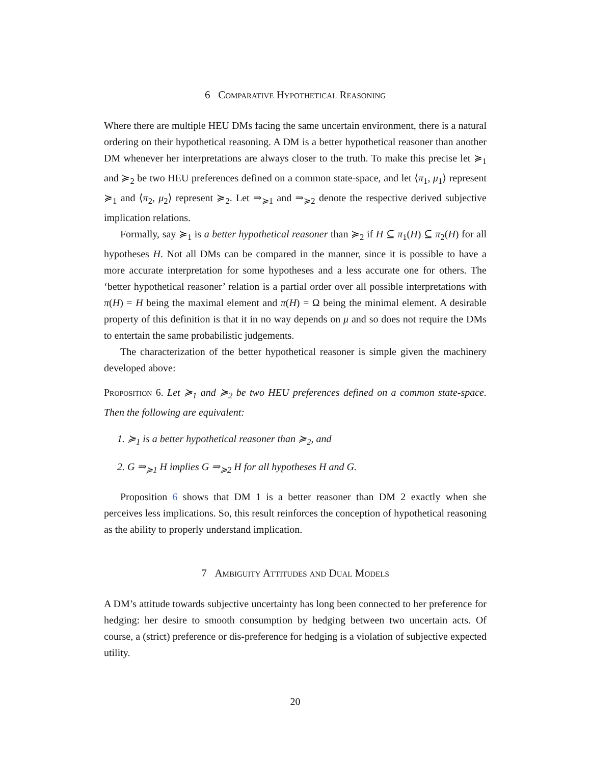6 Comparative Hypothetical Reasoning
Where there are multiple HEU DMs facing the same uncertain environment, there is a natural ordering on their hypothetical reasoning. A DM is a better hypothetical reasoner than another DM whenever her interpretations are always closer to the truth. To make this precise let ≽<sub>1</sub> and ≽<sub>2</sub> be two HEU preferences defined on a common state-space, and let ⟨π<sub>1</sub>, μ<sub>1</sub>⟩ represent ≽<sub>1</sub> and ⟨π<sub>2</sub>, μ<sub>2</sub>⟩ represent ≽<sub>2</sub>. Let ⇒<sub>≽1</sub> and ⇒<sub>≽2</sub> denote the respective derived subjective implication relations.
Formally, say ≽<sub>1</sub> is a better hypothetical reasoner than ≽<sub>2</sub> if H ⊆ π<sub>1</sub>(H) ⊆ π<sub>2</sub>(H) for all hypotheses H. Not all DMs can be compared in the manner, since it is possible to have a more accurate interpretation for some hypotheses and a less accurate one for others. The ‘better hypothetical reasoner’ relation is a partial order over all possible interpretations with π(H) = H being the maximal element and π(H) = Ω being the minimal element. A desirable property of this definition is that it in no way depends on μ and so does not require the DMs to entertain the same probabilistic judgements.
The characterization of the better hypothetical reasoner is simple given the machinery developed above:
Proposition 6. Let ≽<sub>1</sub> and ≽<sub>2</sub> be two HEU preferences defined on a common state-space. Then the following are equivalent:
1. ≽<sub>1</sub> is a better hypothetical reasoner than ≽<sub>2</sub>, and
2. G ⇒<sub>≽1</sub> H implies G ⇒<sub>≽2</sub> H for all hypotheses H and G.
Proposition 6 shows that DM 1 is a better reasoner than DM 2 exactly when she perceives less implications. So, this result reinforces the conception of hypothetical reasoning as the ability to properly understand implication.
7 Ambiguity Attitudes and Dual Models
A DM’s attitude towards subjective uncertainty has long been connected to her preference for hedging: her desire to smooth consumption by hedging between two uncertain acts. Of course, a (strict) preference or dis-preference for hedging is a violation of subjective expected utility.
20